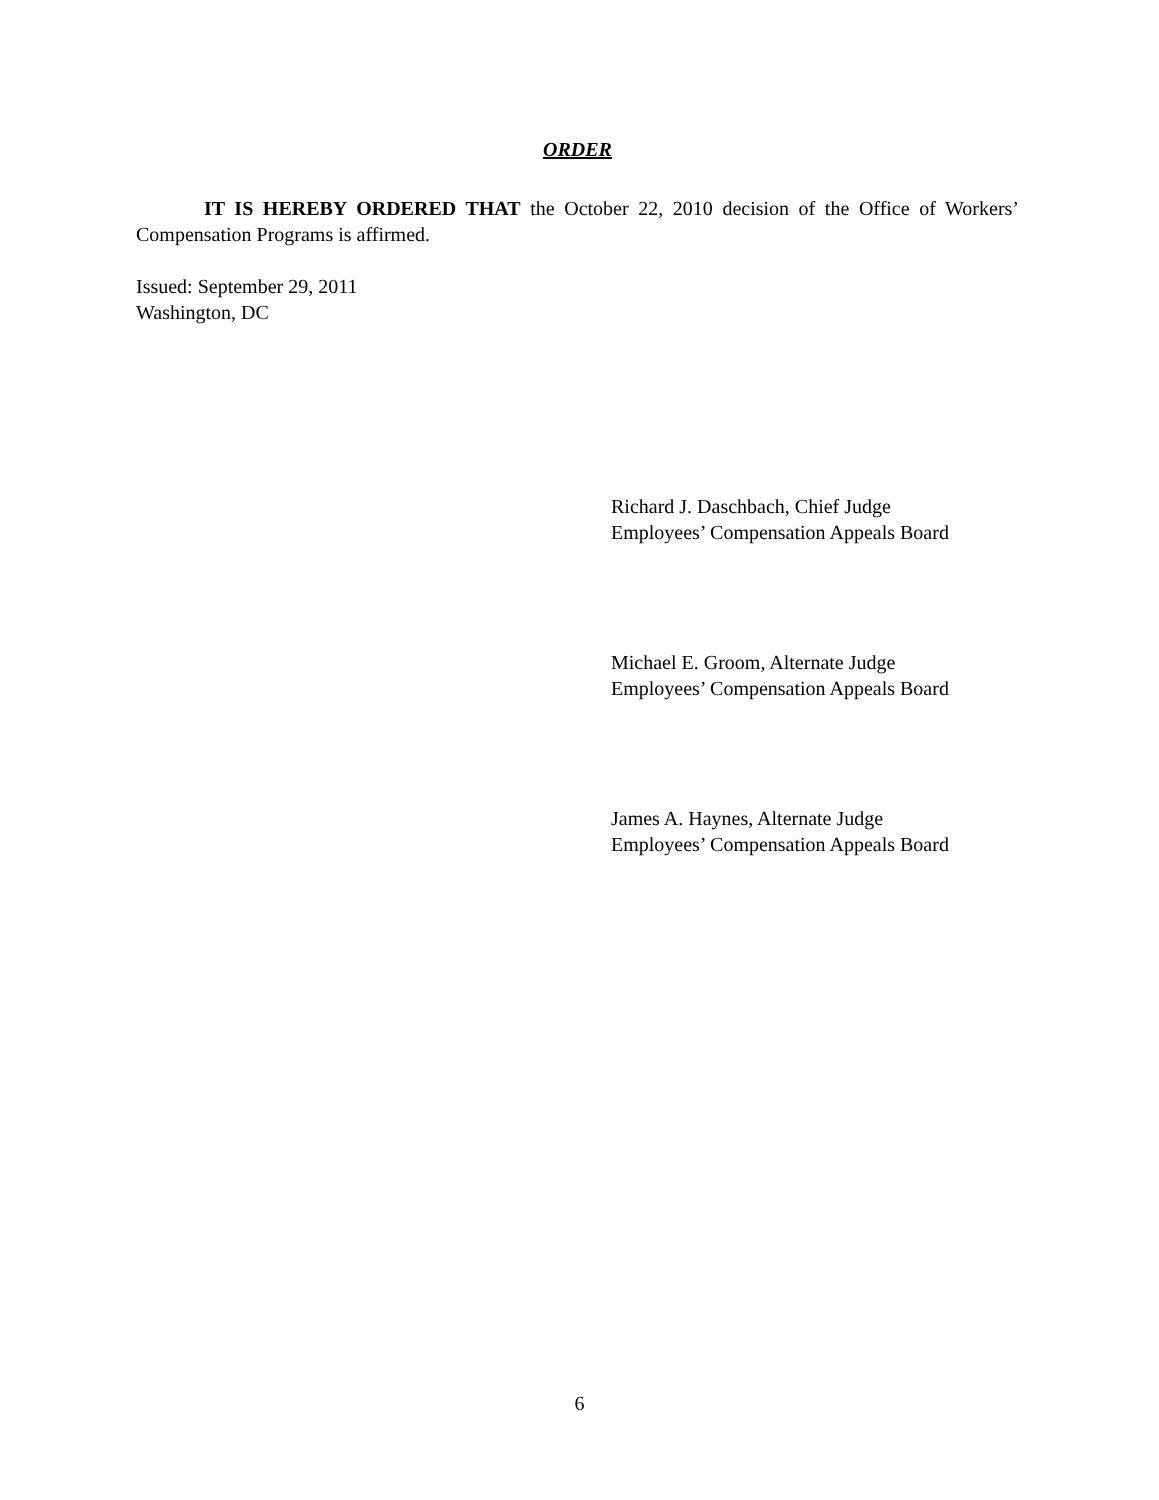ORDER
IT IS HEREBY ORDERED THAT the October 22, 2010 decision of the Office of Workers’ Compensation Programs is affirmed.
Issued: September 29, 2011
Washington, DC
Richard J. Daschbach, Chief Judge
Employees’ Compensation Appeals Board
Michael E. Groom, Alternate Judge
Employees’ Compensation Appeals Board
James A. Haynes, Alternate Judge
Employees’ Compensation Appeals Board
6